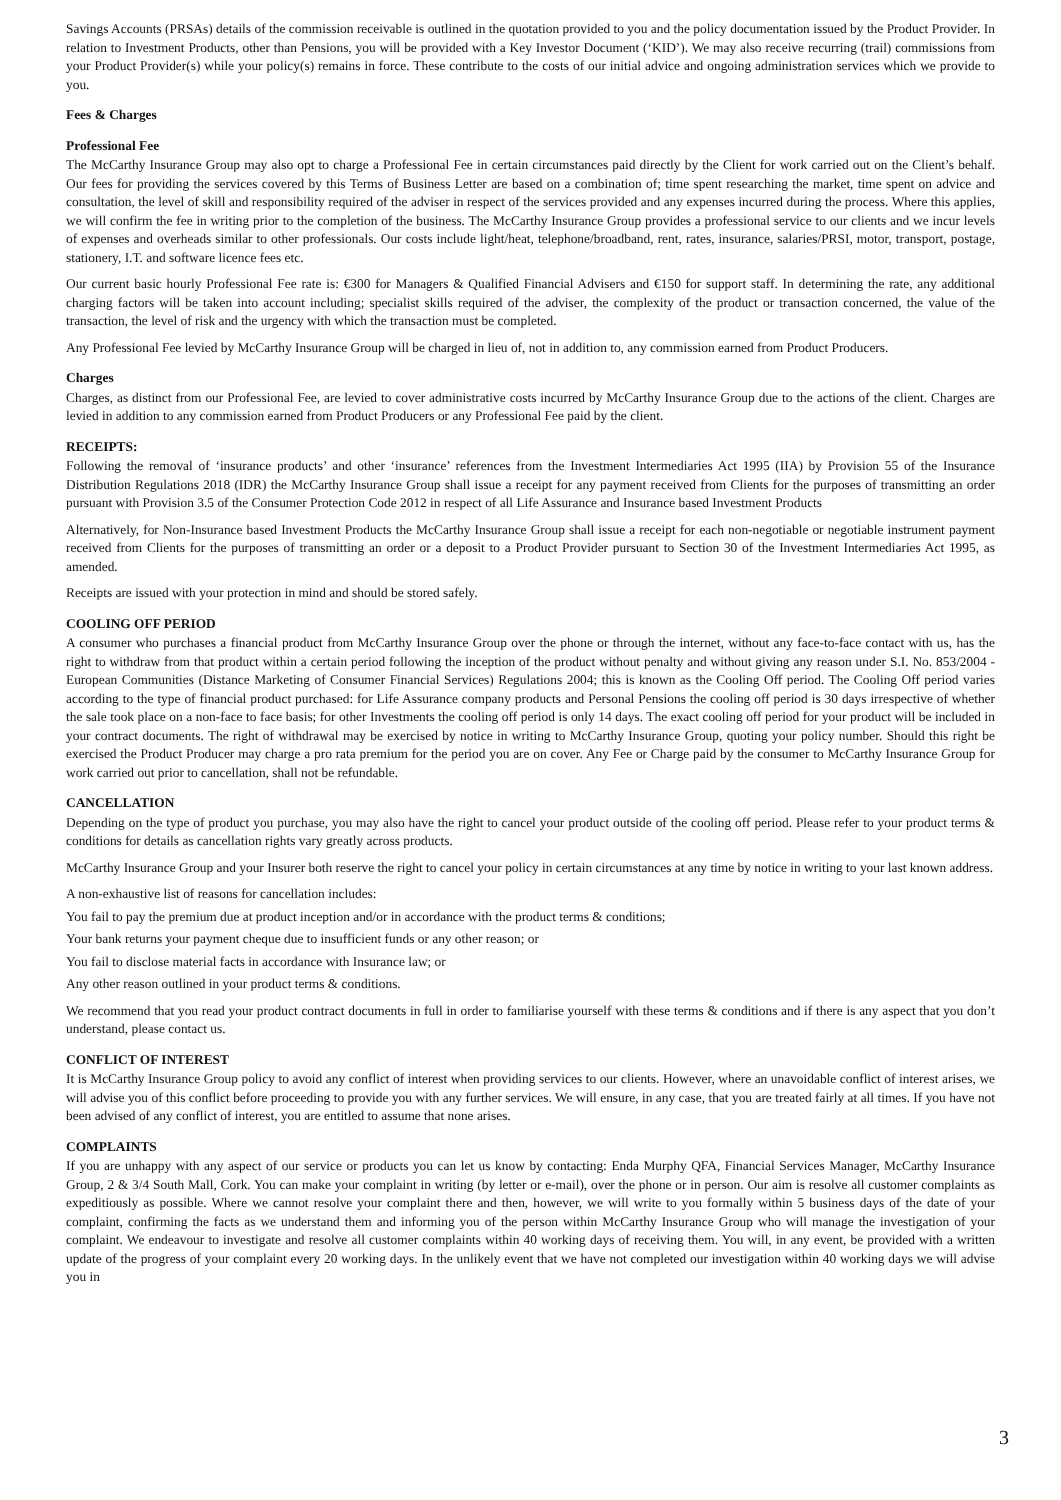Savings Accounts (PRSAs) details of the commission receivable is outlined in the quotation provided to you and the policy documentation issued by the Product Provider. In relation to Investment Products, other than Pensions, you will be provided with a Key Investor Document (‘KID’). We may also receive recurring (trail) commissions from your Product Provider(s) while your policy(s) remains in force. These contribute to the costs of our initial advice and ongoing administration services which we provide to you.
Fees & Charges
Professional Fee
The McCarthy Insurance Group may also opt to charge a Professional Fee in certain circumstances paid directly by the Client for work carried out on the Client’s behalf. Our fees for providing the services covered by this Terms of Business Letter are based on a combination of; time spent researching the market, time spent on advice and consultation, the level of skill and responsibility required of the adviser in respect of the services provided and any expenses incurred during the process. Where this applies, we will confirm the fee in writing prior to the completion of the business. The McCarthy Insurance Group provides a professional service to our clients and we incur levels of expenses and overheads similar to other professionals. Our costs include light/heat, telephone/broadband, rent, rates, insurance, salaries/PRSI, motor, transport, postage, stationery, I.T. and software licence fees etc.
Our current basic hourly Professional Fee rate is: €300 for Managers & Qualified Financial Advisers and €150 for support staff. In determining the rate, any additional charging factors will be taken into account including; specialist skills required of the adviser, the complexity of the product or transaction concerned, the value of the transaction, the level of risk and the urgency with which the transaction must be completed.
Any Professional Fee levied by McCarthy Insurance Group will be charged in lieu of, not in addition to, any commission earned from Product Producers.
Charges
Charges, as distinct from our Professional Fee, are levied to cover administrative costs incurred by McCarthy Insurance Group due to the actions of the client. Charges are levied in addition to any commission earned from Product Producers or any Professional Fee paid by the client.
RECEIPTS:
Following the removal of ‘insurance products’ and other ‘insurance’ references from the Investment Intermediaries Act 1995 (IIA) by Provision 55 of the Insurance Distribution Regulations 2018 (IDR) the McCarthy Insurance Group shall issue a receipt for any payment received from Clients for the purposes of transmitting an order pursuant with Provision 3.5 of the Consumer Protection Code 2012 in respect of all Life Assurance and Insurance based Investment Products
Alternatively, for Non-Insurance based Investment Products the McCarthy Insurance Group shall issue a receipt for each non-negotiable or negotiable instrument payment received from Clients for the purposes of transmitting an order or a deposit to a Product Provider pursuant to Section 30 of the Investment Intermediaries Act 1995, as amended.
Receipts are issued with your protection in mind and should be stored safely.
COOLING OFF PERIOD
A consumer who purchases a financial product from McCarthy Insurance Group over the phone or through the internet, without any face-to-face contact with us, has the right to withdraw from that product within a certain period following the inception of the product without penalty and without giving any reason under S.I. No. 853/2004 - European Communities (Distance Marketing of Consumer Financial Services) Regulations 2004; this is known as the Cooling Off period. The Cooling Off period varies according to the type of financial product purchased: for Life Assurance company products and Personal Pensions the cooling off period is 30 days irrespective of whether the sale took place on a non-face to face basis; for other Investments the cooling off period is only 14 days. The exact cooling off period for your product will be included in your contract documents. The right of withdrawal may be exercised by notice in writing to McCarthy Insurance Group, quoting your policy number. Should this right be exercised the Product Producer may charge a pro rata premium for the period you are on cover. Any Fee or Charge paid by the consumer to McCarthy Insurance Group for work carried out prior to cancellation, shall not be refundable.
CANCELLATION
Depending on the type of product you purchase, you may also have the right to cancel your product outside of the cooling off period. Please refer to your product terms & conditions for details as cancellation rights vary greatly across products.
McCarthy Insurance Group and your Insurer both reserve the right to cancel your policy in certain circumstances at any time by notice in writing to your last known address.
A non-exhaustive list of reasons for cancellation includes:
You fail to pay the premium due at product inception and/or in accordance with the product terms & conditions;
Your bank returns your payment cheque due to insufficient funds or any other reason; or
You fail to disclose material facts in accordance with Insurance law; or
Any other reason outlined in your product terms & conditions.
We recommend that you read your product contract documents in full in order to familiarise yourself with these terms & conditions and if there is any aspect that you don’t understand, please contact us.
CONFLICT OF INTEREST
It is McCarthy Insurance Group policy to avoid any conflict of interest when providing services to our clients. However, where an unavoidable conflict of interest arises, we will advise you of this conflict before proceeding to provide you with any further services. We will ensure, in any case, that you are treated fairly at all times. If you have not been advised of any conflict of interest, you are entitled to assume that none arises.
COMPLAINTS
If you are unhappy with any aspect of our service or products you can let us know by contacting: Enda Murphy QFA, Financial Services Manager, McCarthy Insurance Group, 2 & 3/4 South Mall, Cork. You can make your complaint in writing (by letter or e-mail), over the phone or in person. Our aim is resolve all customer complaints as expeditiously as possible. Where we cannot resolve your complaint there and then, however, we will write to you formally within 5 business days of the date of your complaint, confirming the facts as we understand them and informing you of the person within McCarthy Insurance Group who will manage the investigation of your complaint. We endeavour to investigate and resolve all customer complaints within 40 working days of receiving them. You will, in any event, be provided with a written update of the progress of your complaint every 20 working days. In the unlikely event that we have not completed our investigation within 40 working days we will advise you in
3